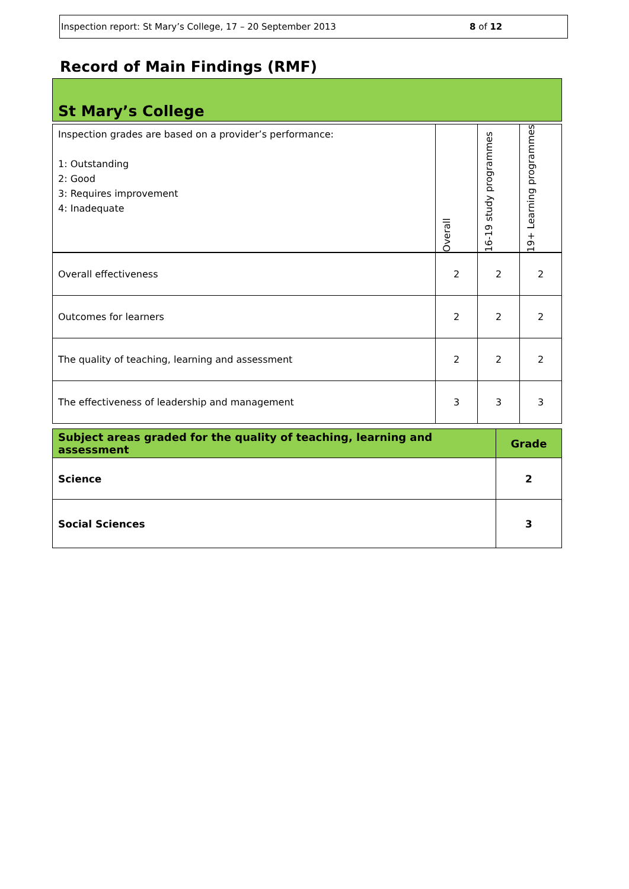Inspection report: St Mary’s College, 17 – 20 September 2013 8 of 12
Record of Main Findings (RMF)
St Mary’s College
| Inspection grades are based on a provider’s performance: 1: Outstanding 2: Good 3: Requires improvement 4: Inadequate | Overall | 16-19 study programmes | 19+ Learning programmes |
| Overall effectiveness | 2 | 2 | 2 |
| Outcomes for learners | 2 | 2 | 2 |
| The quality of teaching, learning and assessment | 2 | 2 | 2 |
| The effectiveness of leadership and management | 3 | 3 | 3 |
| Subject areas graded for the quality of teaching, learning and assessment | Grade |
| --- | --- |
| Science | 2 |
| Social Sciences | 3 |